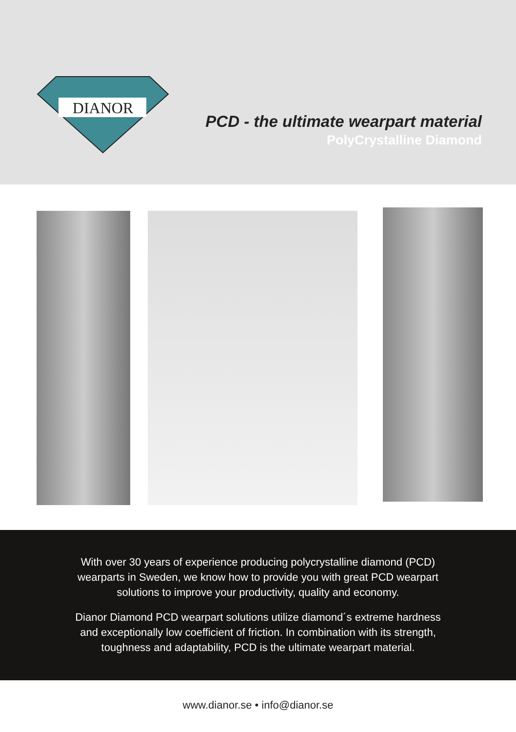DIANOR
PCD - the ultimate wearpart material
PolyCrystalline Diamond
With over 30 years of experience producing polycrystalline diamond (PCD)
wearparts in Sweden, we know how to provide you with great PCD wearpart
solutions to improve your productivity, quality and economy.
Dianor Diamond PCD wearpart solutions utilize diamond´s extreme hardness
and exceptionally low coefficient of friction. In combination with its strength,
toughness and adaptability, PCD is the ultimate wearpart material.
www.dianor.se • info@dianor.se